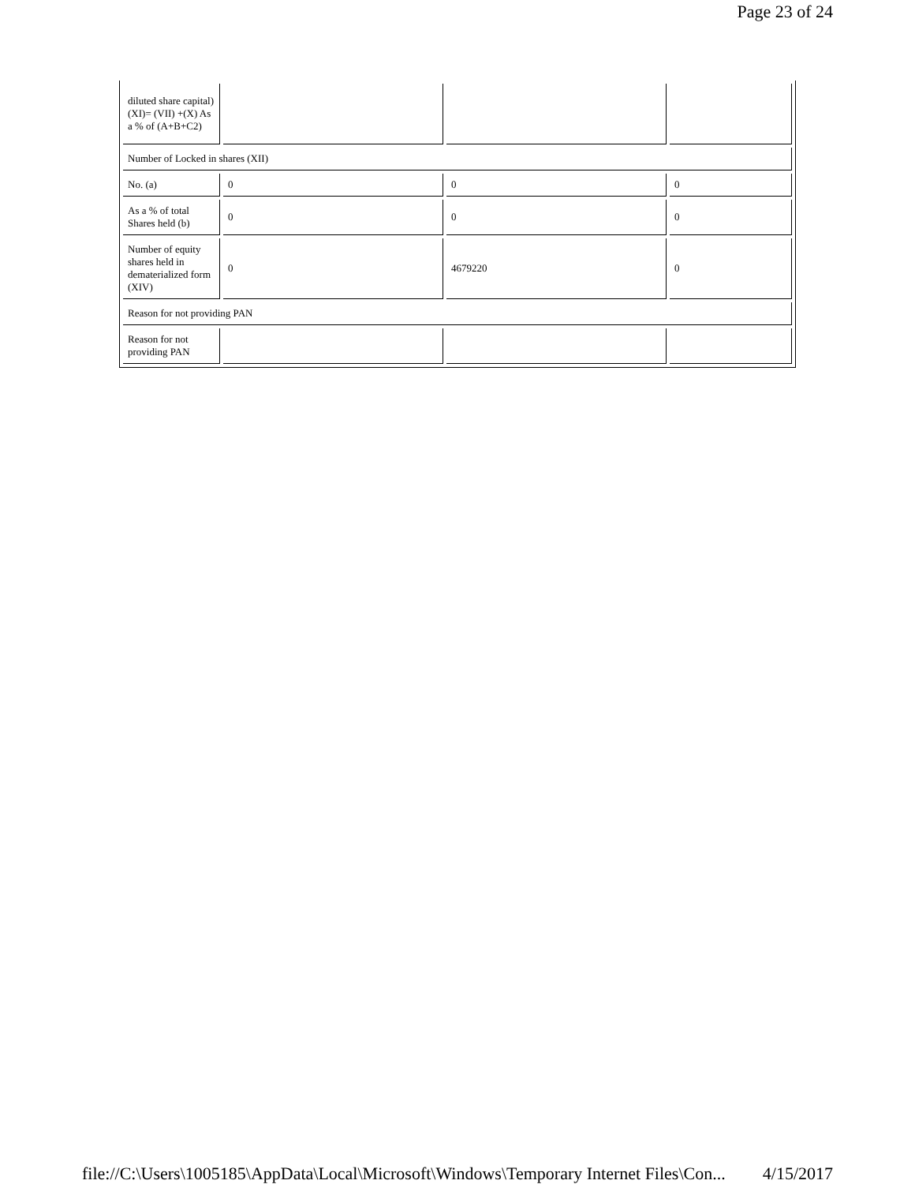Page 23 of 24
| diluted share capital) (XI)= (VII) +(X) As a % of (A+B+C2) | | | |
| Number of Locked in shares (XII) | | | |
| No. (a) | 0 | 0 | 0 |
| As a % of total Shares held (b) | 0 | 0 | 0 |
| Number of equity shares held in dematerialized form (XIV) | 0 | 4679220 | 0 |
| Reason for not providing PAN | | | |
| Reason for not providing PAN | | | |
file://C:\Users\1005185\AppData\Local\Microsoft\Windows\Temporary Internet Files\Con... 4/15/2017